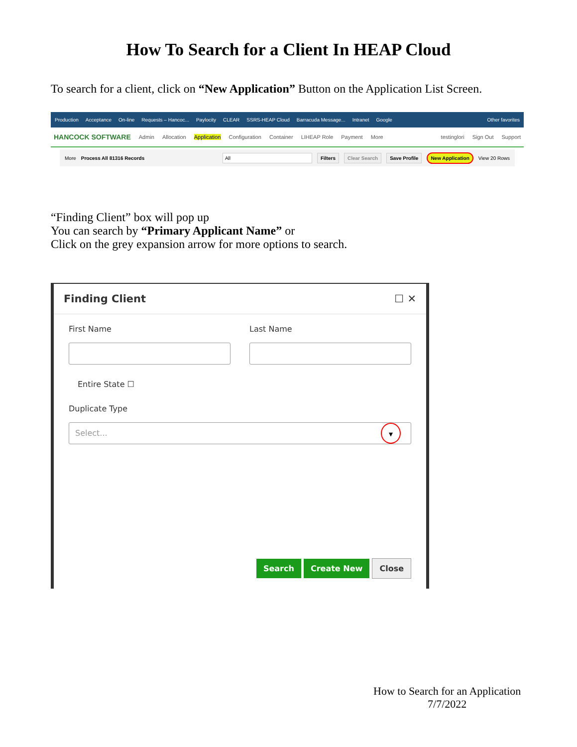How To Search for a Client In HEAP Cloud
To search for a client, click on “New Application” Button on the Application List Screen.
Production Acceptance On-line Requests – Hancoc... Paylocity CLEAR SSRS-HEAP Cloud Barracuda Message... Intranet Google Other favorites
HANCOCK SOFTWARE Admin Allocation Application Configuration Container LIHEAP Role Payment More testinglori Sign Out Support
More Process All 81316 Records All Filters Clear Search Save Profile New Application View 20 Rows
“Finding Client” box will pop up
You can search by “Primary Applicant Name” or
Click on the grey expansion arrow for more options to search.
Finding Client ☐ ✕
First Name Last Name
Entire State ☐
Duplicate Type
Select... ▾
Search Create New Close
How to Search for an Application
7/7/2022